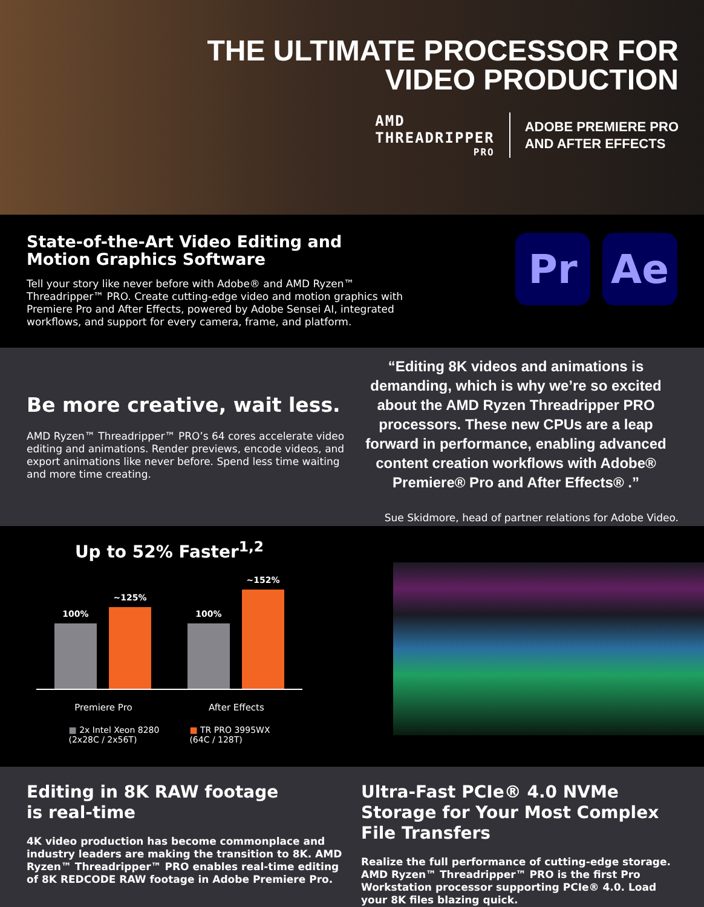THE ULTIMATE PROCESSOR FOR
VIDEO PRODUCTION
AMD
THREADRIPPER
PRO
ADOBE PREMIERE PRO
AND AFTER EFFECTS
State-of-the-Art Video Editing and
Motion Graphics Software
Tell your story like never before with Adobe® and AMD Ryzen™ Threadripper™ PRO. Create cutting-edge video and motion graphics with Premiere Pro and After Effects, powered by Adobe Sensei AI, integrated workflows, and support for every camera, frame, and platform.
Pr Ae
Be more creative, wait less.
AMD Ryzen™ Threadripper™ PRO’s 64 cores accelerate video editing and animations. Render previews, encode videos, and export animations like never before. Spend less time waiting and more time creating.
“Editing 8K videos and animations is demanding, which is why we’re so excited about the AMD Ryzen Threadripper PRO processors. These new CPUs are a leap forward in performance, enabling advanced content creation workflows with Adobe® Premiere® Pro and After Effects® .”
Sue Skidmore, head of partner relations for Adobe Video.
Up to 52% Faster<sup>1,2</sup>
100%
~125%
100%
~152%
Premiere Pro After Effects
■ 2x Intel Xeon 8280
(2x28C / 2x56T) ■ TR PRO 3995WX
(64C / 128T)
Editing in 8K RAW footage
is real-time
4K video production has become commonplace and industry leaders are making the transition to 8K. AMD Ryzen™ Threadripper™ PRO enables real-time editing of 8K REDCODE RAW footage in Adobe Premiere Pro.
Ultra-Fast PCIe® 4.0 NVMe Storage for Your Most Complex File Transfers
Realize the full performance of cutting-edge storage. AMD Ryzen™ Threadripper™ PRO is the first Pro Workstation processor supporting PCIe® 4.0. Load your 8K files blazing quick.